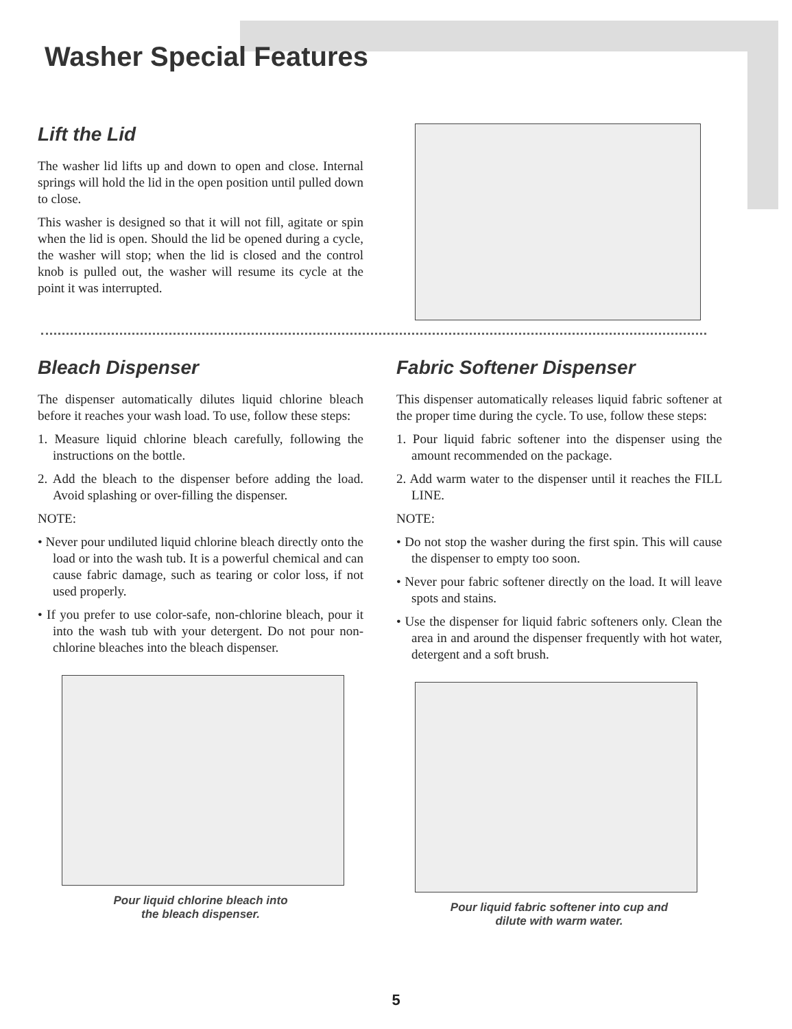Washer Special Features
Lift the Lid
The washer lid lifts up and down to open and close. Internal springs will hold the lid in the open position until pulled down to close.
This washer is designed so that it will not fill, agitate or spin when the lid is open. Should the lid be opened during a cycle, the washer will stop; when the lid is closed and the control knob is pulled out, the washer will resume its cycle at the point it was interrupted.
Bleach Dispenser
The dispenser automatically dilutes liquid chlorine bleach before it reaches your wash load. To use, follow these steps:
1. Measure liquid chlorine bleach carefully, following the instructions on the bottle.
2. Add the bleach to the dispenser before adding the load. Avoid splashing or over-filling the dispenser.
NOTE:
• Never pour undiluted liquid chlorine bleach directly onto the load or into the wash tub. It is a powerful chemical and can cause fabric damage, such as tearing or color loss, if not used properly.
• If you prefer to use color-safe, non-chlorine bleach, pour it into the wash tub with your detergent. Do not pour non-chlorine bleaches into the bleach dispenser.
Pour liquid chlorine bleach into
the bleach dispenser.
Fabric Softener Dispenser
This dispenser automatically releases liquid fabric softener at the proper time during the cycle. To use, follow these steps:
1. Pour liquid fabric softener into the dispenser using the amount recommended on the package.
2. Add warm water to the dispenser until it reaches the FILL LINE.
NOTE:
• Do not stop the washer during the first spin. This will cause the dispenser to empty too soon.
• Never pour fabric softener directly on the load. It will leave spots and stains.
• Use the dispenser for liquid fabric softeners only. Clean the area in and around the dispenser frequently with hot water, detergent and a soft brush.
Pour liquid fabric softener into cup and
dilute with warm water.
5